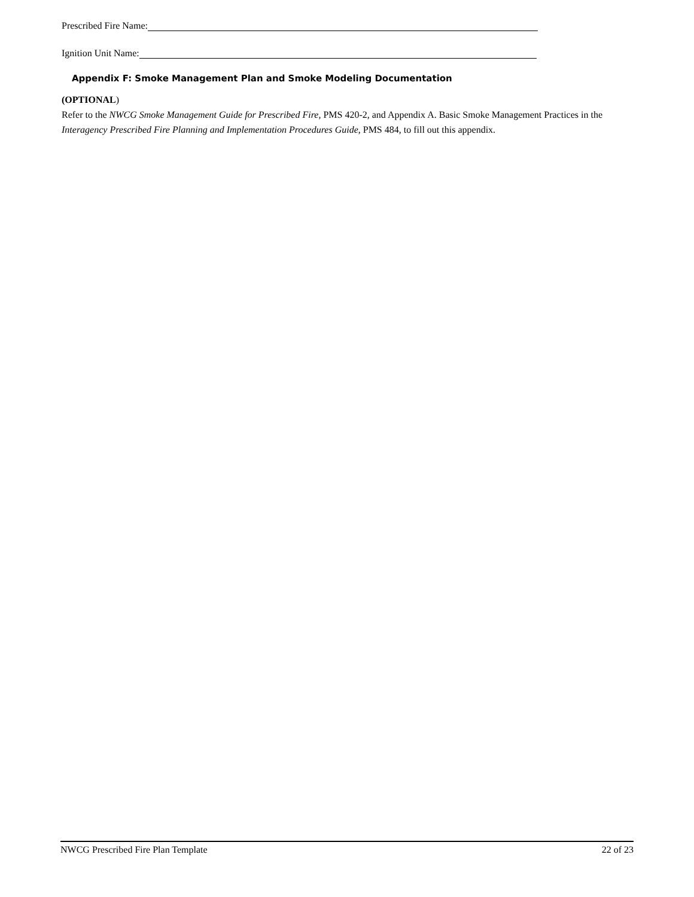Prescribed Fire Name:
Ignition Unit Name:
Appendix F: Smoke Management Plan and Smoke Modeling Documentation
(OPTIONAL)
Refer to the NWCG Smoke Management Guide for Prescribed Fire, PMS 420-2, and Appendix A. Basic Smoke Management Practices in the Interagency Prescribed Fire Planning and Implementation Procedures Guide, PMS 484, to fill out this appendix.
NWCG Prescribed Fire Plan Template 22 of 23